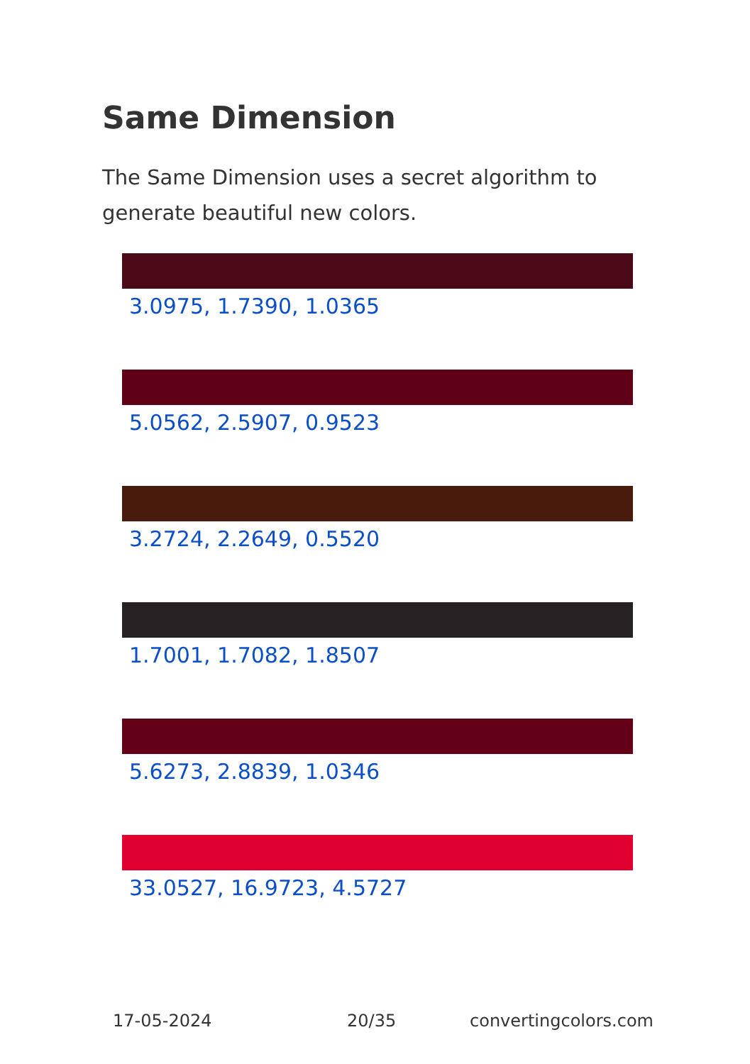Same Dimension
The Same Dimension uses a secret algorithm to generate beautiful new colors.
3.0975, 1.7390, 1.0365
5.0562, 2.5907, 0.9523
3.2724, 2.2649, 0.5520
1.7001, 1.7082, 1.8507
5.6273, 2.8839, 1.0346
33.0527, 16.9723, 4.5727
17-05-2024 20/35 convertingcolors.com